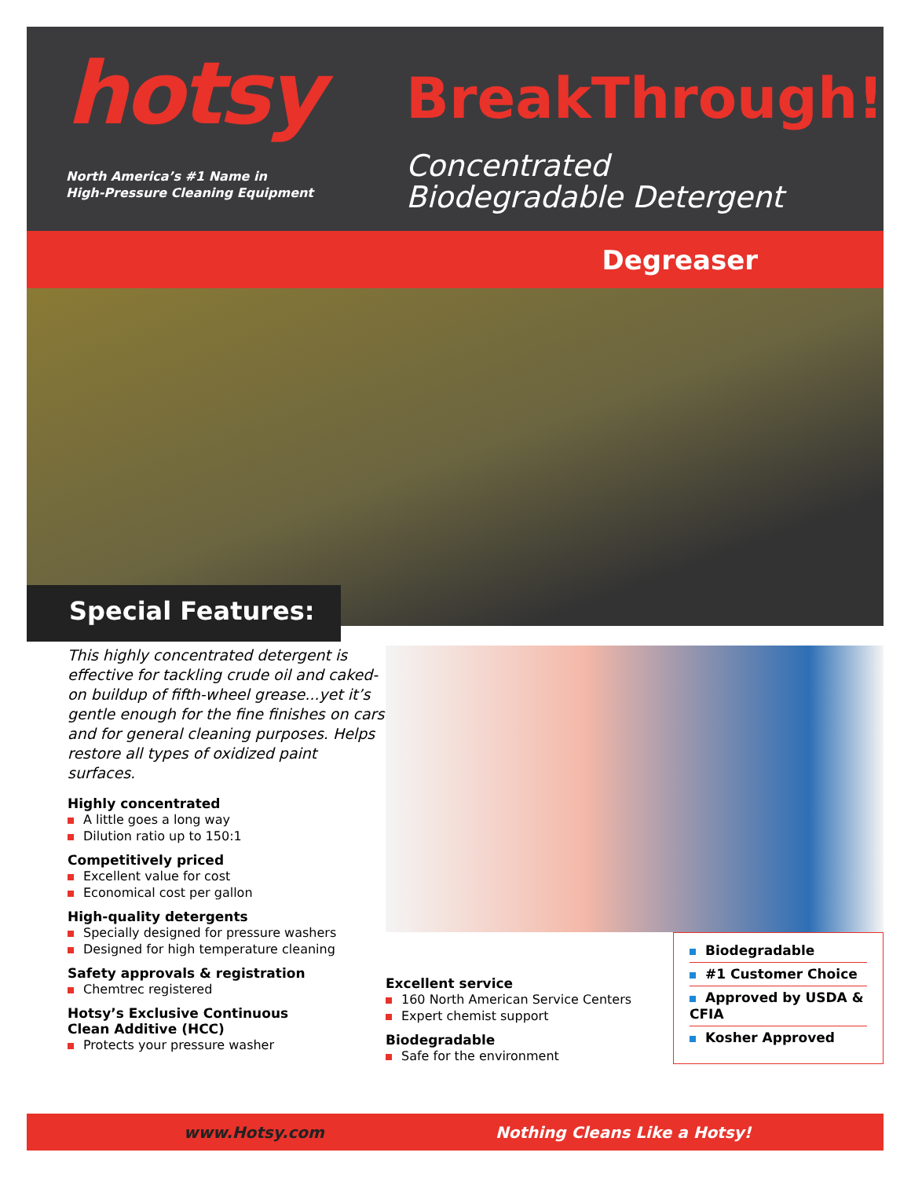hotsy
North America’s #1 Name in
High-Pressure Cleaning Equipment
BreakThrough!
Concentrated
Biodegradable Detergent
Degreaser
Special Features:
This highly concentrated detergent is effective for tackling crude oil and caked-on buildup of fifth-wheel grease...yet it’s gentle enough for the fine finishes on cars and for general cleaning purposes. Helps restore all types of oxidized paint surfaces.
Highly concentrated
A little goes a long way
Dilution ratio up to 150:1
Competitively priced
Excellent value for cost
Economical cost per gallon
High-quality detergents
Specially designed for pressure washers
Designed for high temperature cleaning
Safety approvals & registration
Chemtrec registered
Hotsy’s Exclusive Continuous
Clean Additive (HCC)
Protects your pressure washer
Excellent service
160 North American Service Centers
Expert chemist support
Biodegradable
Safe for the environment
Biodegradable
#1 Customer Choice
Approved by USDA & CFIA
Kosher Approved
www.Hotsy.com Nothing Cleans Like a Hotsy!